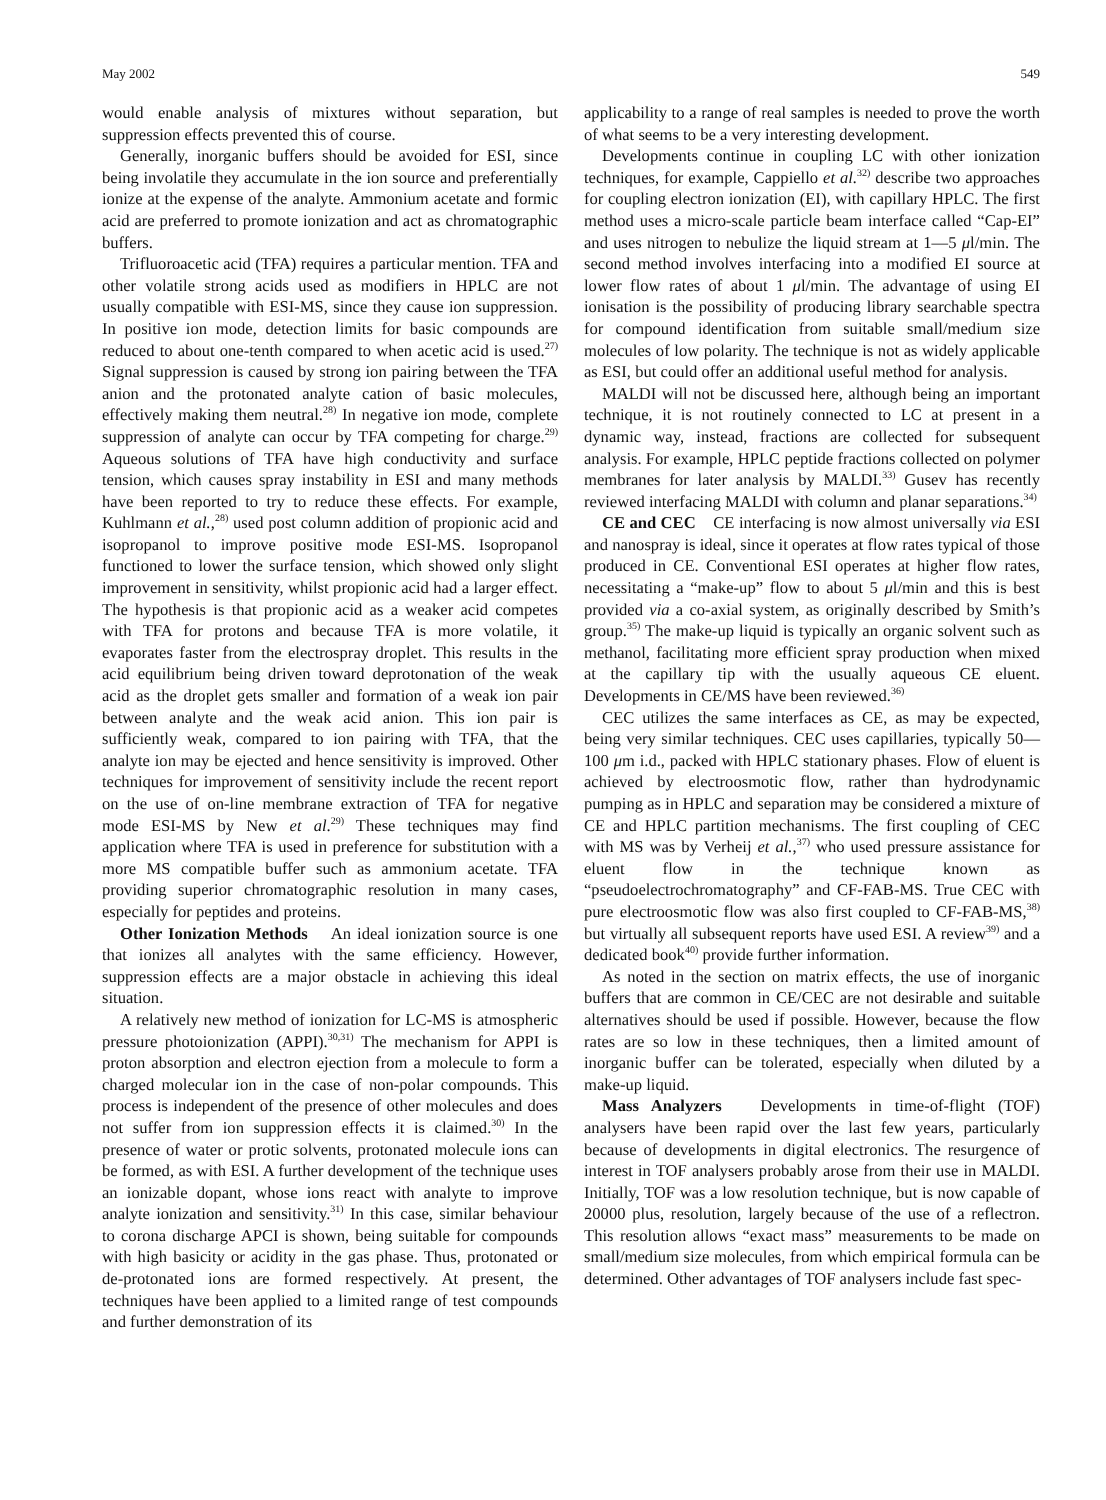May 2002 549
would enable analysis of mixtures without separation, but suppression effects prevented this of course.
Generally, inorganic buffers should be avoided for ESI, since being involatile they accumulate in the ion source and preferentially ionize at the expense of the analyte. Ammonium acetate and formic acid are preferred to promote ionization and act as chromatographic buffers.
Trifluoroacetic acid (TFA) requires a particular mention. TFA and other volatile strong acids used as modifiers in HPLC are not usually compatible with ESI-MS, since they cause ion suppression. In positive ion mode, detection limits for basic compounds are reduced to about one-tenth compared to when acetic acid is used.<sup>27)</sup> Signal suppression is caused by strong ion pairing between the TFA anion and the protonated analyte cation of basic molecules, effectively making them neutral.<sup>28)</sup> In negative ion mode, complete suppression of analyte can occur by TFA competing for charge.<sup>29)</sup> Aqueous solutions of TFA have high conductivity and surface tension, which causes spray instability in ESI and many methods have been reported to try to reduce these effects. For example, Kuhlmann et al.,<sup>28)</sup> used post column addition of propionic acid and isopropanol to improve positive mode ESI-MS. Isopropanol functioned to lower the surface tension, which showed only slight improvement in sensitivity, whilst propionic acid had a larger effect. The hypothesis is that propionic acid as a weaker acid competes with TFA for protons and because TFA is more volatile, it evaporates faster from the electrospray droplet. This results in the acid equilibrium being driven toward deprotonation of the weak acid as the droplet gets smaller and formation of a weak ion pair between analyte and the weak acid anion. This ion pair is sufficiently weak, compared to ion pairing with TFA, that the analyte ion may be ejected and hence sensitivity is improved. Other techniques for improvement of sensitivity include the recent report on the use of on-line membrane extraction of TFA for negative mode ESI-MS by New et al.<sup>29)</sup> These techniques may find application where TFA is used in preference for substitution with a more MS compatible buffer such as ammonium acetate. TFA providing superior chromatographic resolution in many cases, especially for peptides and proteins.
Other Ionization Methods An ideal ionization source is one that ionizes all analytes with the same efficiency. However, suppression effects are a major obstacle in achieving this ideal situation.
A relatively new method of ionization for LC-MS is atmospheric pressure photoionization (APPI).<sup>30,31)</sup> The mechanism for APPI is proton absorption and electron ejection from a molecule to form a charged molecular ion in the case of non-polar compounds. This process is independent of the presence of other molecules and does not suffer from ion suppression effects it is claimed.<sup>30)</sup> In the presence of water or protic solvents, protonated molecule ions can be formed, as with ESI. A further development of the technique uses an ionizable dopant, whose ions react with analyte to improve analyte ionization and sensitivity.<sup>31)</sup> In this case, similar behaviour to corona discharge APCI is shown, being suitable for compounds with high basicity or acidity in the gas phase. Thus, protonated or de-protonated ions are formed respectively. At present, the techniques have been applied to a limited range of test compounds and further demonstration of its
applicability to a range of real samples is needed to prove the worth of what seems to be a very interesting development.
Developments continue in coupling LC with other ionization techniques, for example, Cappiello et al.<sup>32)</sup> describe two approaches for coupling electron ionization (EI), with capillary HPLC. The first method uses a micro-scale particle beam interface called “Cap-EI” and uses nitrogen to nebulize the liquid stream at 1—5 μl/min. The second method involves interfacing into a modified EI source at lower flow rates of about 1 μl/min. The advantage of using EI ionisation is the possibility of producing library searchable spectra for compound identification from suitable small/medium size molecules of low polarity. The technique is not as widely applicable as ESI, but could offer an additional useful method for analysis.
MALDI will not be discussed here, although being an important technique, it is not routinely connected to LC at present in a dynamic way, instead, fractions are collected for subsequent analysis. For example, HPLC peptide fractions collected on polymer membranes for later analysis by MALDI.<sup>33)</sup> Gusev has recently reviewed interfacing MALDI with column and planar separations.<sup>34)</sup>
CE and CEC CE interfacing is now almost universally via ESI and nanospray is ideal, since it operates at flow rates typical of those produced in CE. Conventional ESI operates at higher flow rates, necessitating a “make-up” flow to about 5 μl/min and this is best provided via a co-axial system, as originally described by Smith’s group.<sup>35)</sup> The make-up liquid is typically an organic solvent such as methanol, facilitating more efficient spray production when mixed at the capillary tip with the usually aqueous CE eluent. Developments in CE/MS have been reviewed.<sup>36)</sup>
CEC utilizes the same interfaces as CE, as may be expected, being very similar techniques. CEC uses capillaries, typically 50—100 μm i.d., packed with HPLC stationary phases. Flow of eluent is achieved by electroosmotic flow, rather than hydrodynamic pumping as in HPLC and separation may be considered a mixture of CE and HPLC partition mechanisms. The first coupling of CEC with MS was by Verheij et al.,<sup>37)</sup> who used pressure assistance for eluent flow in the technique known as “pseudoelectrochromatography” and CF-FAB-MS. True CEC with pure electroosmotic flow was also first coupled to CF-FAB-MS,<sup>38)</sup> but virtually all subsequent reports have used ESI. A review<sup>39)</sup> and a dedicated book<sup>40)</sup> provide further information.
As noted in the section on matrix effects, the use of inorganic buffers that are common in CE/CEC are not desirable and suitable alternatives should be used if possible. However, because the flow rates are so low in these techniques, then a limited amount of inorganic buffer can be tolerated, especially when diluted by a make-up liquid.
Mass Analyzers Developments in time-of-flight (TOF) analysers have been rapid over the last few years, particularly because of developments in digital electronics. The resurgence of interest in TOF analysers probably arose from their use in MALDI. Initially, TOF was a low resolution technique, but is now capable of 20000 plus, resolution, largely because of the use of a reflectron. This resolution allows “exact mass” measurements to be made on small/medium size molecules, from which empirical formula can be determined. Other advantages of TOF analysers include fast spec-